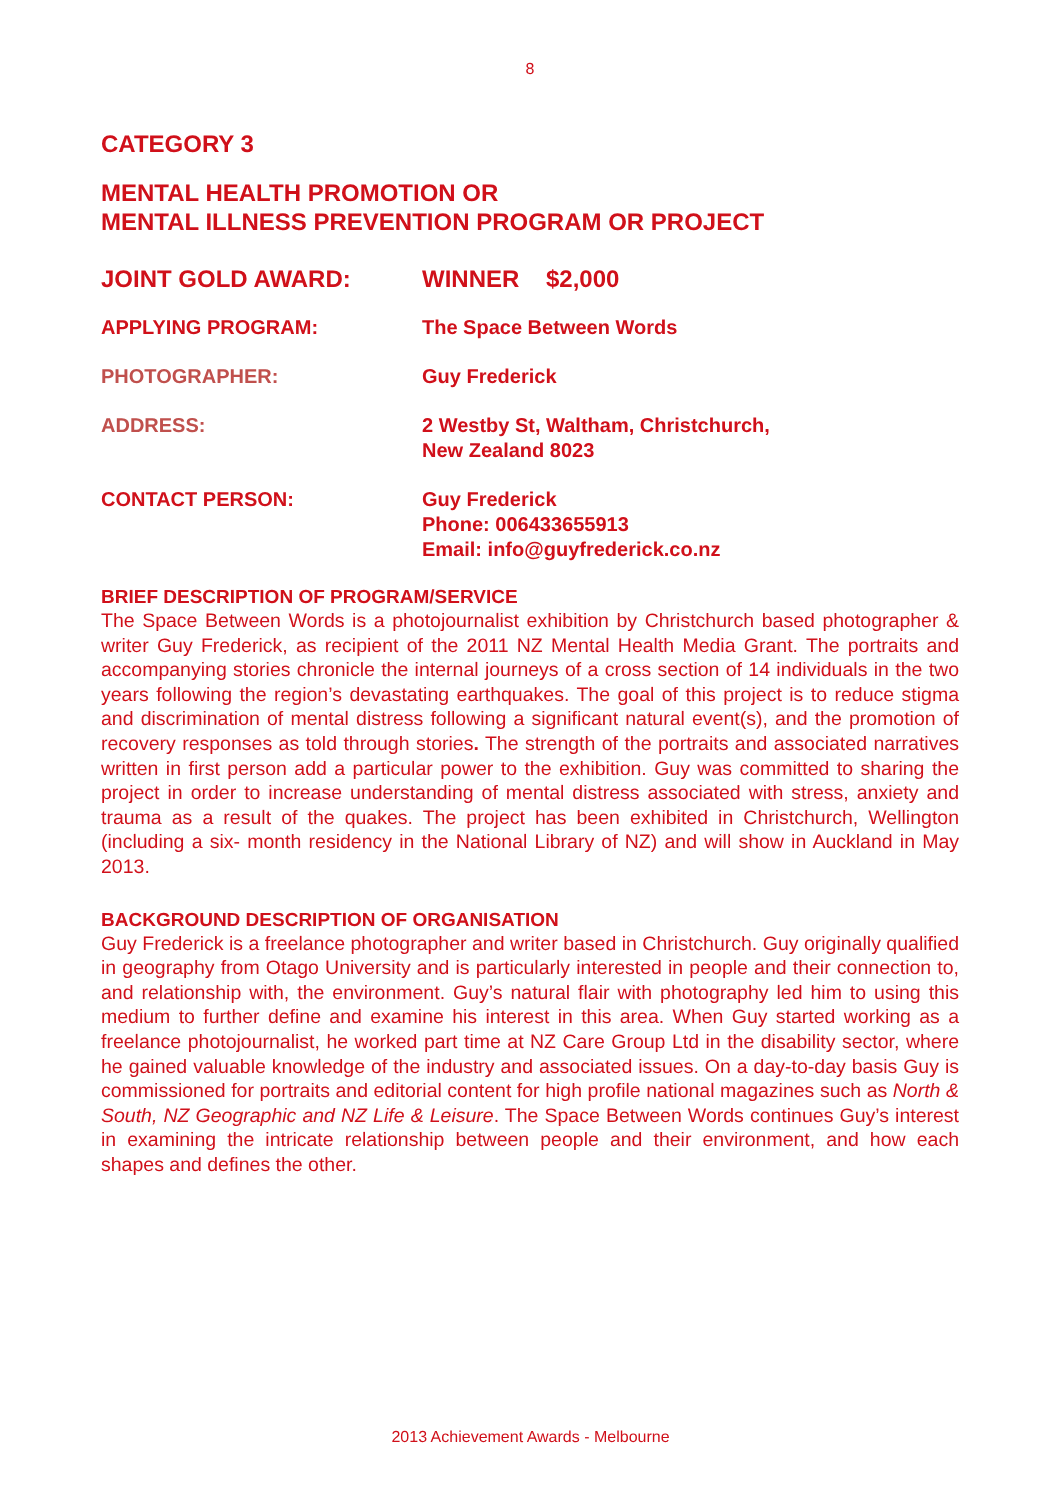8
CATEGORY 3
MENTAL HEALTH PROMOTION OR
MENTAL ILLNESS PREVENTION PROGRAM OR PROJECT
JOINT GOLD AWARD: WINNER $2,000
APPLYING PROGRAM: The Space Between Words
PHOTOGRAPHER: Guy Frederick
ADDRESS: 2 Westby St, Waltham, Christchurch,
New Zealand 8023
CONTACT PERSON: Guy Frederick
Phone: 006433655913
Email: info@guyfrederick.co.nz
BRIEF DESCRIPTION OF PROGRAM/SERVICE
The Space Between Words is a photojournalist exhibition by Christchurch based photographer & writer Guy Frederick, as recipient of the 2011 NZ Mental Health Media Grant. The portraits and accompanying stories chronicle the internal journeys of a cross section of 14 individuals in the two years following the region’s devastating earthquakes. The goal of this project is to reduce stigma and discrimination of mental distress following a significant natural event(s), and the promotion of recovery responses as told through stories. The strength of the portraits and associated narratives written in first person add a particular power to the exhibition. Guy was committed to sharing the project in order to increase understanding of mental distress associated with stress, anxiety and trauma as a result of the quakes. The project has been exhibited in Christchurch, Wellington (including a six- month residency in the National Library of NZ) and will show in Auckland in May 2013.
BACKGROUND DESCRIPTION OF ORGANISATION
Guy Frederick is a freelance photographer and writer based in Christchurch. Guy originally qualified in geography from Otago University and is particularly interested in people and their connection to, and relationship with, the environment. Guy’s natural flair with photography led him to using this medium to further define and examine his interest in this area. When Guy started working as a freelance photojournalist, he worked part time at NZ Care Group Ltd in the disability sector, where he gained valuable knowledge of the industry and associated issues. On a day-to-day basis Guy is commissioned for portraits and editorial content for high profile national magazines such as North & South, NZ Geographic and NZ Life & Leisure. The Space Between Words continues Guy’s interest in examining the intricate relationship between people and their environment, and how each shapes and defines the other.
2013 Achievement Awards - Melbourne